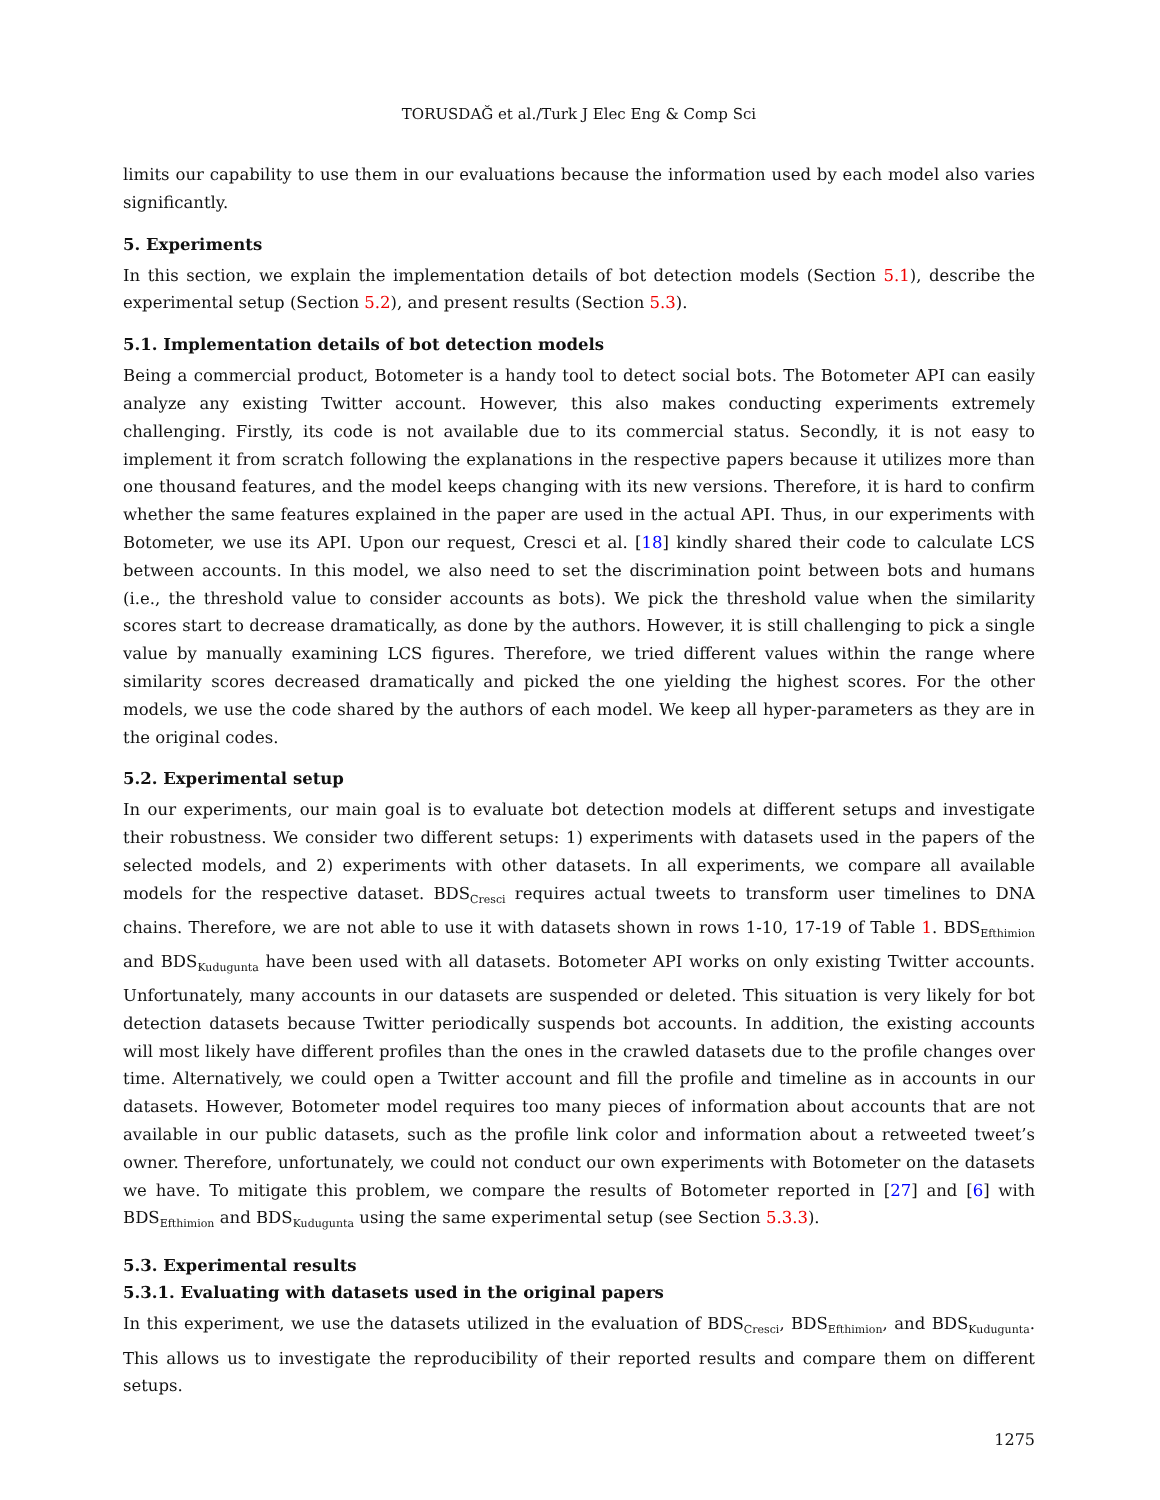TORUSDAĞ et al./Turk J Elec Eng & Comp Sci
limits our capability to use them in our evaluations because the information used by each model also varies significantly.
5. Experiments
In this section, we explain the implementation details of bot detection models (Section 5.1), describe the experimental setup (Section 5.2), and present results (Section 5.3).
5.1. Implementation details of bot detection models
Being a commercial product, Botometer is a handy tool to detect social bots. The Botometer API can easily analyze any existing Twitter account. However, this also makes conducting experiments extremely challenging. Firstly, its code is not available due to its commercial status. Secondly, it is not easy to implement it from scratch following the explanations in the respective papers because it utilizes more than one thousand features, and the model keeps changing with its new versions. Therefore, it is hard to confirm whether the same features explained in the paper are used in the actual API. Thus, in our experiments with Botometer, we use its API. Upon our request, Cresci et al. [18] kindly shared their code to calculate LCS between accounts. In this model, we also need to set the discrimination point between bots and humans (i.e., the threshold value to consider accounts as bots). We pick the threshold value when the similarity scores start to decrease dramatically, as done by the authors. However, it is still challenging to pick a single value by manually examining LCS figures. Therefore, we tried different values within the range where similarity scores decreased dramatically and picked the one yielding the highest scores. For the other models, we use the code shared by the authors of each model. We keep all hyper-parameters as they are in the original codes.
5.2. Experimental setup
In our experiments, our main goal is to evaluate bot detection models at different setups and investigate their robustness. We consider two different setups: 1) experiments with datasets used in the papers of the selected models, and 2) experiments with other datasets. In all experiments, we compare all available models for the respective dataset. BDS<sub>Cresci</sub> requires actual tweets to transform user timelines to DNA chains. Therefore, we are not able to use it with datasets shown in rows 1-10, 17-19 of Table 1. BDS<sub>Efthimion</sub> and BDS<sub>Kudugunta</sub> have been used with all datasets. Botometer API works on only existing Twitter accounts. Unfortunately, many accounts in our datasets are suspended or deleted. This situation is very likely for bot detection datasets because Twitter periodically suspends bot accounts. In addition, the existing accounts will most likely have different profiles than the ones in the crawled datasets due to the profile changes over time. Alternatively, we could open a Twitter account and fill the profile and timeline as in accounts in our datasets. However, Botometer model requires too many pieces of information about accounts that are not available in our public datasets, such as the profile link color and information about a retweeted tweet’s owner. Therefore, unfortunately, we could not conduct our own experiments with Botometer on the datasets we have. To mitigate this problem, we compare the results of Botometer reported in [27] and [6] with BDS<sub>Efthimion</sub> and BDS<sub>Kudugunta</sub> using the same experimental setup (see Section 5.3.3).
5.3. Experimental results
5.3.1. Evaluating with datasets used in the original papers
In this experiment, we use the datasets utilized in the evaluation of BDS<sub>Cresci</sub>, BDS<sub>Efthimion</sub>, and BDS<sub>Kudugunta</sub>. This allows us to investigate the reproducibility of their reported results and compare them on different setups.
1275